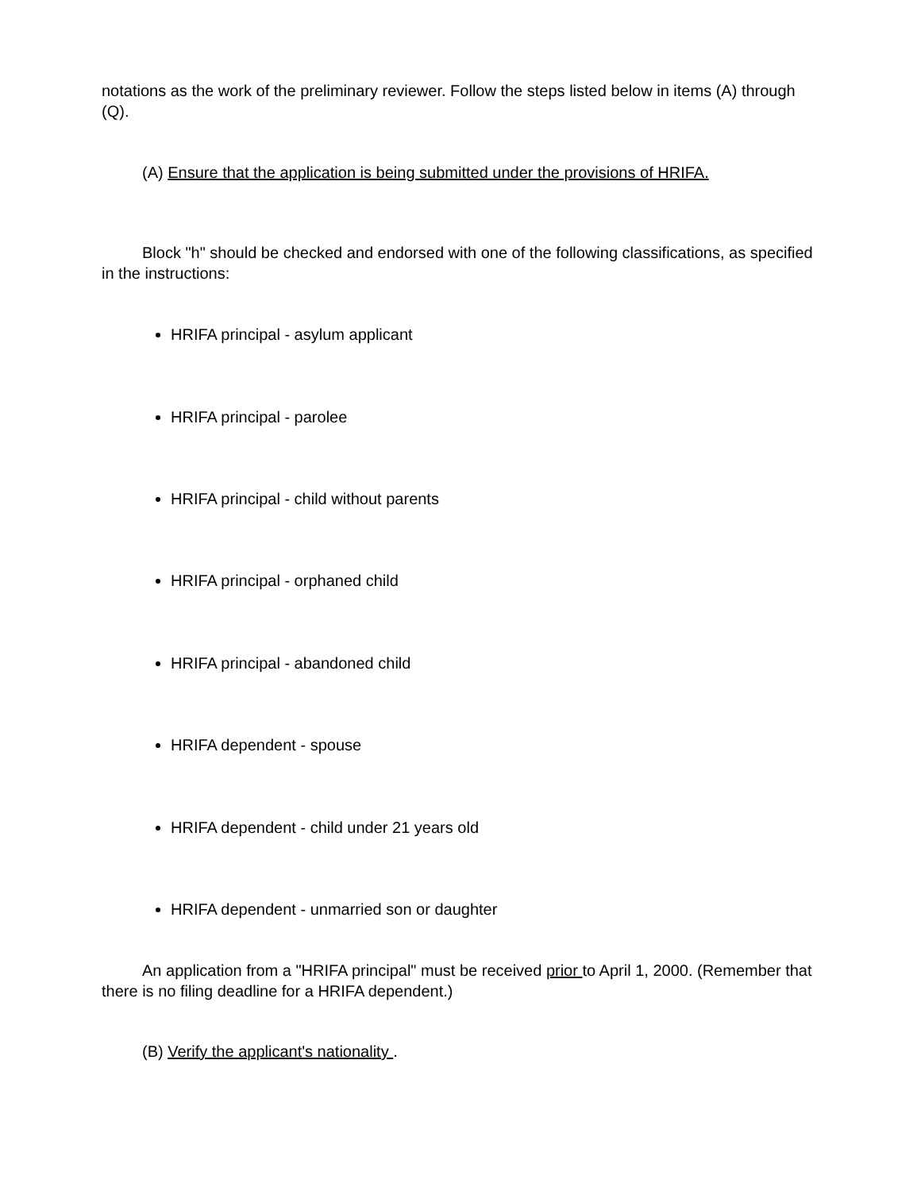notations as the work of the preliminary reviewer. Follow the steps listed below in items (A) through (Q).
(A) Ensure that the application is being submitted under the provisions of HRIFA.
Block "h" should be checked and endorsed with one of the following classifications, as specified in the instructions:
HRIFA principal - asylum applicant
HRIFA principal - parolee
HRIFA principal - child without parents
HRIFA principal - orphaned child
HRIFA principal - abandoned child
HRIFA dependent - spouse
HRIFA dependent - child under 21 years old
HRIFA dependent - unmarried son or daughter
An application from a "HRIFA principal" must be received prior to April 1, 2000. (Remember that there is no filing deadline for a HRIFA dependent.)
(B) Verify the applicant's nationality .